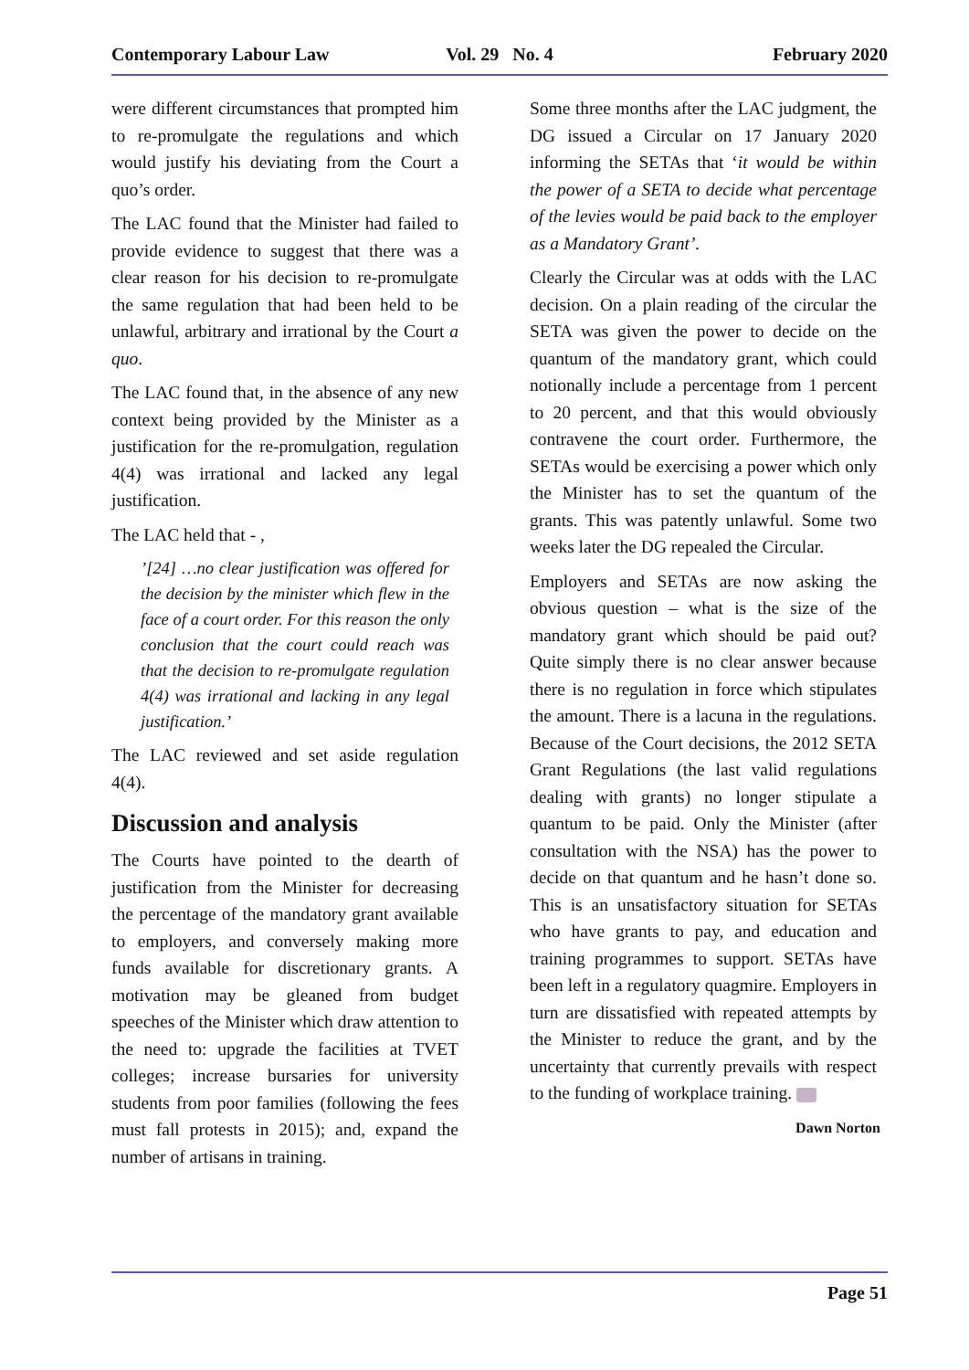Contemporary Labour Law Vol. 29 No. 4 February 2020
were different circumstances that prompted him to re-promulgate the regulations and which would justify his deviating from the Court a quo’s order.
The LAC found that the Minister had failed to provide evidence to suggest that there was a clear reason for his decision to re-promulgate the same regulation that had been held to be unlawful, arbitrary and irrational by the Court a quo.
The LAC found that, in the absence of any new context being provided by the Minister as a justification for the re-promulgation, regulation 4(4) was irrational and lacked any legal justification.
The LAC held that - ,
’[24] …no clear justification was offered for the decision by the minister which flew in the face of a court order. For this reason the only conclusion that the court could reach was that the decision to re-promulgate regulation 4(4) was irrational and lacking in any legal justification.’
The LAC reviewed and set aside regulation 4(4).
Discussion and analysis
The Courts have pointed to the dearth of justification from the Minister for decreasing the percentage of the mandatory grant available to employers, and conversely making more funds available for discretionary grants. A motivation may be gleaned from budget speeches of the Minister which draw attention to the need to: upgrade the facilities at TVET colleges; increase bursaries for university students from poor families (following the fees must fall protests in 2015); and, expand the number of artisans in training.
Some three months after the LAC judgment, the DG issued a Circular on 17 January 2020 informing the SETAs that ‘it would be within the power of a SETA to decide what percentage of the levies would be paid back to the employer as a Mandatory Grant’.
Clearly the Circular was at odds with the LAC decision. On a plain reading of the circular the SETA was given the power to decide on the quantum of the mandatory grant, which could notionally include a percentage from 1 percent to 20 percent, and that this would obviously contravene the court order. Furthermore, the SETAs would be exercising a power which only the Minister has to set the quantum of the grants. This was patently unlawful. Some two weeks later the DG repealed the Circular.
Employers and SETAs are now asking the obvious question – what is the size of the mandatory grant which should be paid out? Quite simply there is no clear answer because there is no regulation in force which stipulates the amount. There is a lacuna in the regulations. Because of the Court decisions, the 2012 SETA Grant Regulations (the last valid regulations dealing with grants) no longer stipulate a quantum to be paid. Only the Minister (after consultation with the NSA) has the power to decide on that quantum and he hasn’t done so. This is an unsatisfactory situation for SETAs who have grants to pay, and education and training programmes to support. SETAs have been left in a regulatory quagmire. Employers in turn are dissatisfied with repeated attempts by the Minister to reduce the grant, and by the uncertainty that currently prevails with respect to the funding of workplace training.
Dawn Norton
Page 51